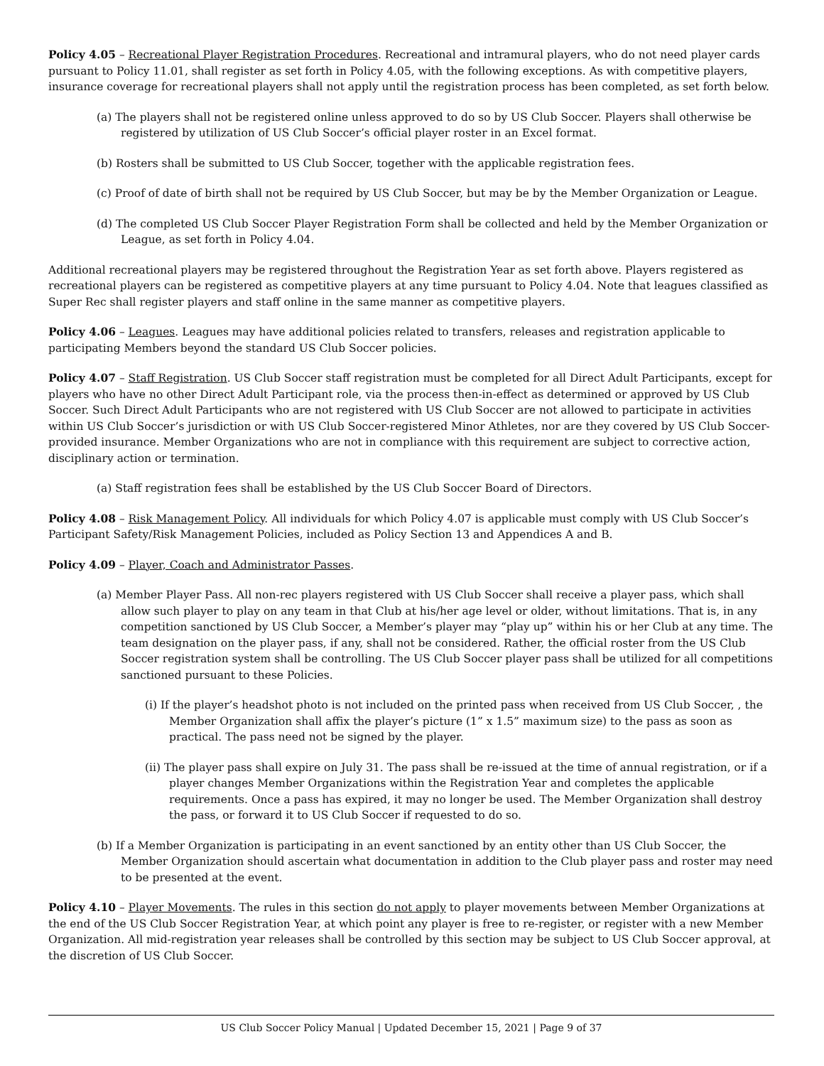Policy 4.05 – Recreational Player Registration Procedures. Recreational and intramural players, who do not need player cards pursuant to Policy 11.01, shall register as set forth in Policy 4.05, with the following exceptions. As with competitive players, insurance coverage for recreational players shall not apply until the registration process has been completed, as set forth below.
(a) The players shall not be registered online unless approved to do so by US Club Soccer. Players shall otherwise be registered by utilization of US Club Soccer’s official player roster in an Excel format.
(b) Rosters shall be submitted to US Club Soccer, together with the applicable registration fees.
(c) Proof of date of birth shall not be required by US Club Soccer, but may be by the Member Organization or League.
(d) The completed US Club Soccer Player Registration Form shall be collected and held by the Member Organization or League, as set forth in Policy 4.04.
Additional recreational players may be registered throughout the Registration Year as set forth above. Players registered as recreational players can be registered as competitive players at any time pursuant to Policy 4.04. Note that leagues classified as Super Rec shall register players and staff online in the same manner as competitive players.
Policy 4.06 – Leagues. Leagues may have additional policies related to transfers, releases and registration applicable to participating Members beyond the standard US Club Soccer policies.
Policy 4.07 – Staff Registration. US Club Soccer staff registration must be completed for all Direct Adult Participants, except for players who have no other Direct Adult Participant role, via the process then-in-effect as determined or approved by US Club Soccer. Such Direct Adult Participants who are not registered with US Club Soccer are not allowed to participate in activities within US Club Soccer’s jurisdiction or with US Club Soccer-registered Minor Athletes, nor are they covered by US Club Soccer-provided insurance. Member Organizations who are not in compliance with this requirement are subject to corrective action, disciplinary action or termination.
(a) Staff registration fees shall be established by the US Club Soccer Board of Directors.
Policy 4.08 – Risk Management Policy. All individuals for which Policy 4.07 is applicable must comply with US Club Soccer’s Participant Safety/Risk Management Policies, included as Policy Section 13 and Appendices A and B.
Policy 4.09 – Player, Coach and Administrator Passes.
(a) Member Player Pass. All non-rec players registered with US Club Soccer shall receive a player pass, which shall allow such player to play on any team in that Club at his/her age level or older, without limitations. That is, in any competition sanctioned by US Club Soccer, a Member’s player may “play up” within his or her Club at any time. The team designation on the player pass, if any, shall not be considered. Rather, the official roster from the US Club Soccer registration system shall be controlling. The US Club Soccer player pass shall be utilized for all competitions sanctioned pursuant to these Policies.
(i) If the player’s headshot photo is not included on the printed pass when received from US Club Soccer, , the Member Organization shall affix the player’s picture (1” x 1.5” maximum size) to the pass as soon as practical. The pass need not be signed by the player.
(ii) The player pass shall expire on July 31. The pass shall be re-issued at the time of annual registration, or if a player changes Member Organizations within the Registration Year and completes the applicable requirements. Once a pass has expired, it may no longer be used. The Member Organization shall destroy the pass, or forward it to US Club Soccer if requested to do so.
(b) If a Member Organization is participating in an event sanctioned by an entity other than US Club Soccer, the Member Organization should ascertain what documentation in addition to the Club player pass and roster may need to be presented at the event.
Policy 4.10 – Player Movements. The rules in this section do not apply to player movements between Member Organizations at the end of the US Club Soccer Registration Year, at which point any player is free to re-register, or register with a new Member Organization. All mid-registration year releases shall be controlled by this section may be subject to US Club Soccer approval, at the discretion of US Club Soccer.
US Club Soccer Policy Manual | Updated December 15, 2021 | Page 9 of 37